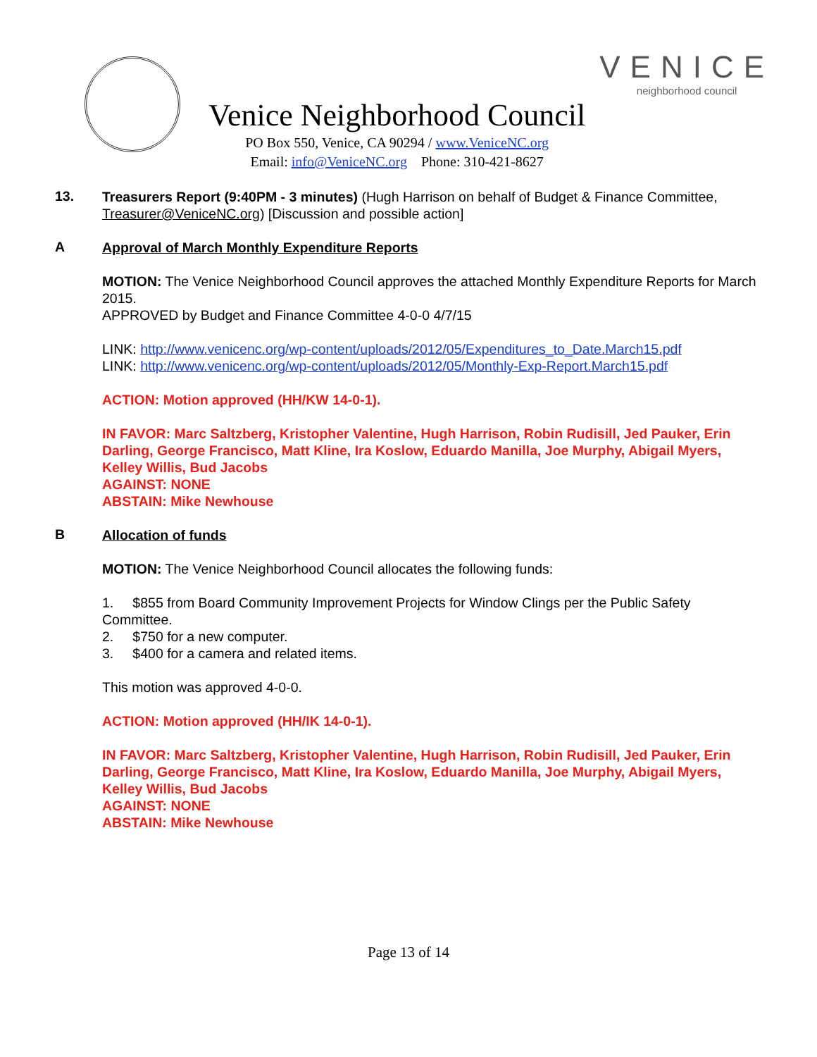Venice Neighborhood Council
PO Box 550, Venice, CA 90294 / www.VeniceNC.org
Email: info@VeniceNC.org Phone: 310-421-8627
VENICE
neighborhood council
13.
Treasurers Report (9:40PM - 3 minutes) (Hugh Harrison on behalf of Budget & Finance Committee, Treasurer@VeniceNC.org) [Discussion and possible action]
A
Approval of March Monthly Expenditure Reports
MOTION: The Venice Neighborhood Council approves the attached Monthly Expenditure Reports for March 2015.
APPROVED by Budget and Finance Committee 4-0-0 4/7/15
LINK: http://www.venicenc.org/wp-content/uploads/2012/05/Expenditures_to_Date.March15.pdf
LINK: http://www.venicenc.org/wp-content/uploads/2012/05/Monthly-Exp-Report.March15.pdf
ACTION: Motion approved (HH/KW 14-0-1).
IN FAVOR: Marc Saltzberg, Kristopher Valentine, Hugh Harrison, Robin Rudisill, Jed Pauker, Erin Darling, George Francisco, Matt Kline, Ira Koslow, Eduardo Manilla, Joe Murphy, Abigail Myers, Kelley Willis, Bud Jacobs
AGAINST: NONE
ABSTAIN: Mike Newhouse
B
Allocation of funds
MOTION: The Venice Neighborhood Council allocates the following funds:
1. $855 from Board Community Improvement Projects for Window Clings per the Public Safety Committee.
2. $750 for a new computer.
3. $400 for a camera and related items.
This motion was approved 4-0-0.
ACTION: Motion approved (HH/IK 14-0-1).
IN FAVOR: Marc Saltzberg, Kristopher Valentine, Hugh Harrison, Robin Rudisill, Jed Pauker, Erin Darling, George Francisco, Matt Kline, Ira Koslow, Eduardo Manilla, Joe Murphy, Abigail Myers, Kelley Willis, Bud Jacobs
AGAINST: NONE
ABSTAIN: Mike Newhouse
Page 13 of 14